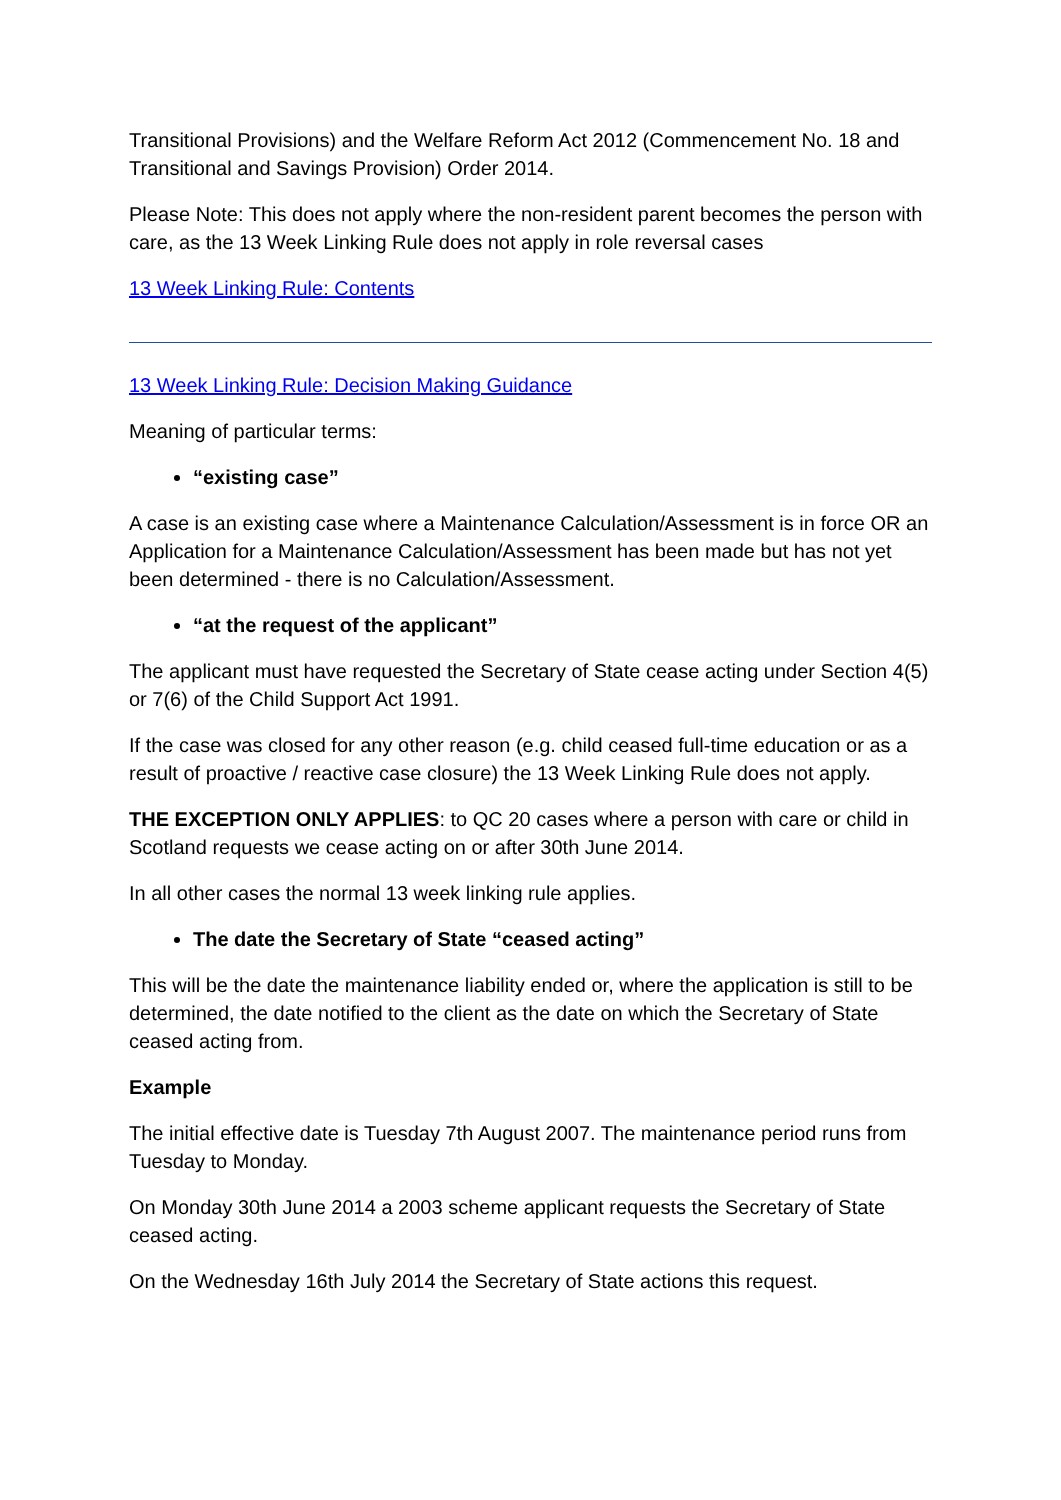Transitional Provisions) and the Welfare Reform Act 2012 (Commencement No. 18 and Transitional and Savings Provision) Order 2014.
Please Note: This does not apply where the non-resident parent becomes the person with care, as the 13 Week Linking Rule does not apply in role reversal cases
13 Week Linking Rule: Contents
13 Week Linking Rule: Decision Making Guidance
Meaning of particular terms:
“existing case”
A case is an existing case where a Maintenance Calculation/Assessment is in force OR an Application for a Maintenance Calculation/Assessment has been made but has not yet been determined - there is no Calculation/Assessment.
“at the request of the applicant”
The applicant must have requested the Secretary of State cease acting under Section 4(5) or 7(6) of the Child Support Act 1991.
If the case was closed for any other reason (e.g. child ceased full-time education or as a result of proactive / reactive case closure) the 13 Week Linking Rule does not apply.
THE EXCEPTION ONLY APPLIES: to QC 20 cases where a person with care or child in Scotland requests we cease acting on or after 30th June 2014.
In all other cases the normal 13 week linking rule applies.
The date the Secretary of State “ceased acting”
This will be the date the maintenance liability ended or, where the application is still to be determined, the date notified to the client as the date on which the Secretary of State ceased acting from.
Example
The initial effective date is Tuesday 7th August 2007. The maintenance period runs from Tuesday to Monday.
On Monday 30th June 2014 a 2003 scheme applicant requests the Secretary of State ceased acting.
On the Wednesday 16th July 2014 the Secretary of State actions this request.